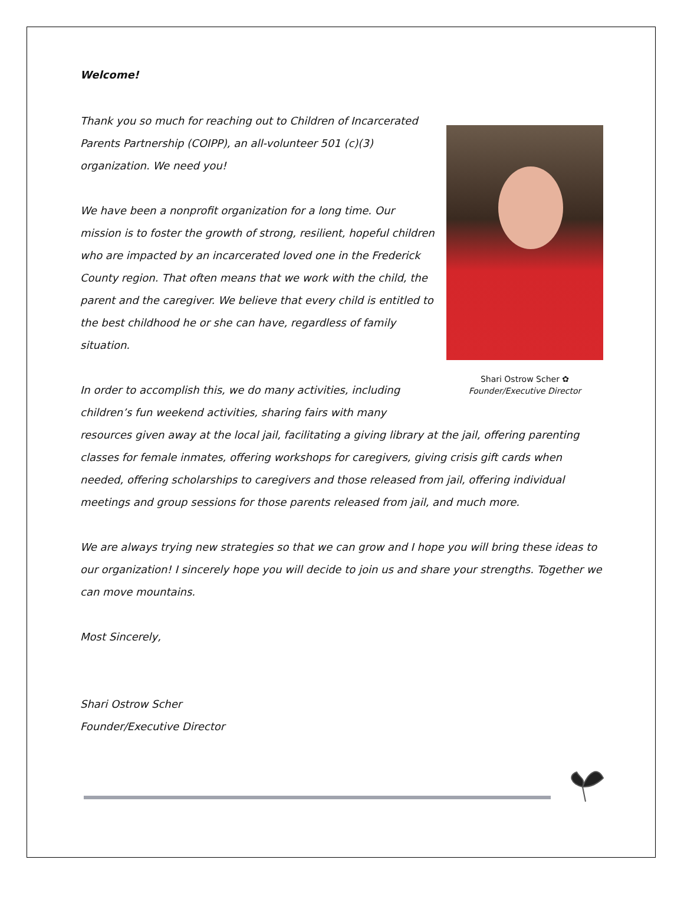Welcome!
Shari Ostrow Scher ✿
Founder/Executive Director
Thank you so much for reaching out to Children of Incarcerated Parents Partnership (COIPP), an all-volunteer 501 (c)(3) organization. We need you!
We have been a nonprofit organization for a long time. Our mission is to foster the growth of strong, resilient, hopeful children who are impacted by an incarcerated loved one in the Frederick County region. That often means that we work with the child, the parent and the caregiver. We believe that every child is entitled to the best childhood he or she can have, regardless of family situation.
In order to accomplish this, we do many activities, including children’s fun weekend activities, sharing fairs with many resources given away at the local jail, facilitating a giving library at the jail, offering parenting classes for female inmates, offering workshops for caregivers, giving crisis gift cards when needed, offering scholarships to caregivers and those released from jail, offering individual meetings and group sessions for those parents released from jail, and much more.
We are always trying new strategies so that we can grow and I hope you will bring these ideas to our organization! I sincerely hope you will decide to join us and share your strengths. Together we can move mountains.
Most Sincerely,
Shari Ostrow Scher
Founder/Executive Director